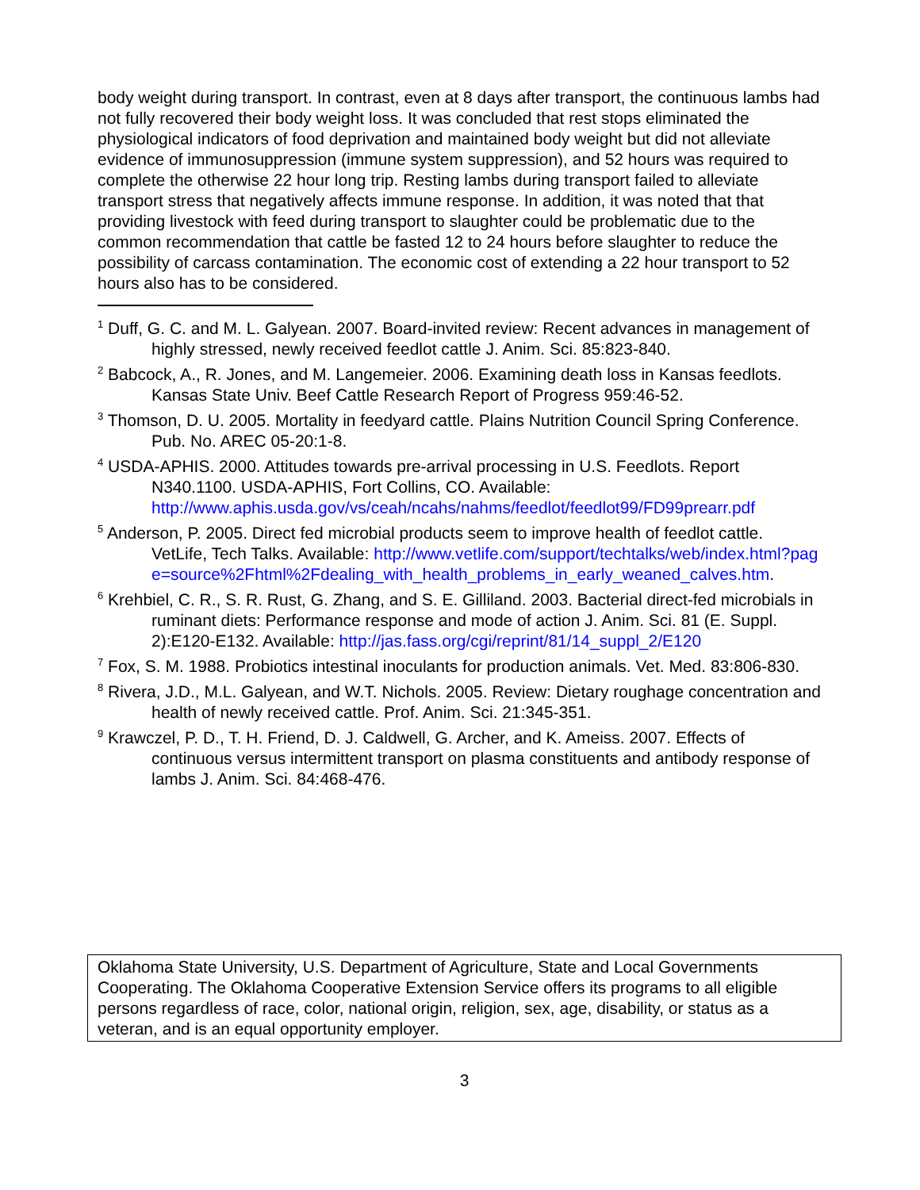body weight during transport. In contrast, even at 8 days after transport, the continuous lambs had not fully recovered their body weight loss. It was concluded that rest stops eliminated the physiological indicators of food deprivation and maintained body weight but did not alleviate evidence of immunosuppression (immune system suppression), and 52 hours was required to complete the otherwise 22 hour long trip. Resting lambs during transport failed to alleviate transport stress that negatively affects immune response. In addition, it was noted that that providing livestock with feed during transport to slaughter could be problematic due to the common recommendation that cattle be fasted 12 to 24 hours before slaughter to reduce the possibility of carcass contamination. The economic cost of extending a 22 hour transport to 52 hours also has to be considered.
<sup>1</sup> Duff, G. C. and M. L. Galyean. 2007. Board-invited review: Recent advances in management of highly stressed, newly received feedlot cattle J. Anim. Sci. 85:823-840.
<sup>2</sup> Babcock, A., R. Jones, and M. Langemeier. 2006. Examining death loss in Kansas feedlots. Kansas State Univ. Beef Cattle Research Report of Progress 959:46-52.
<sup>3</sup> Thomson, D. U. 2005. Mortality in feedyard cattle. Plains Nutrition Council Spring Conference. Pub. No. AREC 05-20:1-8.
<sup>4</sup> USDA-APHIS. 2000. Attitudes towards pre-arrival processing in U.S. Feedlots. Report N340.1100. USDA-APHIS, Fort Collins, CO. Available: http://www.aphis.usda.gov/vs/ceah/ncahs/nahms/feedlot/feedlot99/FD99prearr.pdf
<sup>5</sup> Anderson, P. 2005. Direct fed microbial products seem to improve health of feedlot cattle. VetLife, Tech Talks. Available: http://www.vetlife.com/support/techtalks/web/index.html?page=source%2Fhtml%2Fdealing_with_health_problems_in_early_weaned_calves.htm.
<sup>6</sup> Krehbiel, C. R., S. R. Rust, G. Zhang, and S. E. Gilliland. 2003. Bacterial direct-fed microbials in ruminant diets: Performance response and mode of action J. Anim. Sci. 81 (E. Suppl. 2):E120-E132. Available: http://jas.fass.org/cgi/reprint/81/14_suppl_2/E120
<sup>7</sup> Fox, S. M. 1988. Probiotics intestinal inoculants for production animals. Vet. Med. 83:806-830.
<sup>8</sup> Rivera, J.D., M.L. Galyean, and W.T. Nichols. 2005. Review: Dietary roughage concentration and health of newly received cattle. Prof. Anim. Sci. 21:345-351.
<sup>9</sup> Krawczel, P. D., T. H. Friend, D. J. Caldwell, G. Archer, and K. Ameiss. 2007. Effects of continuous versus intermittent transport on plasma constituents and antibody response of lambs J. Anim. Sci. 84:468-476.
Oklahoma State University, U.S. Department of Agriculture, State and Local Governments Cooperating. The Oklahoma Cooperative Extension Service offers its programs to all eligible persons regardless of race, color, national origin, religion, sex, age, disability, or status as a veteran, and is an equal opportunity employer.
3